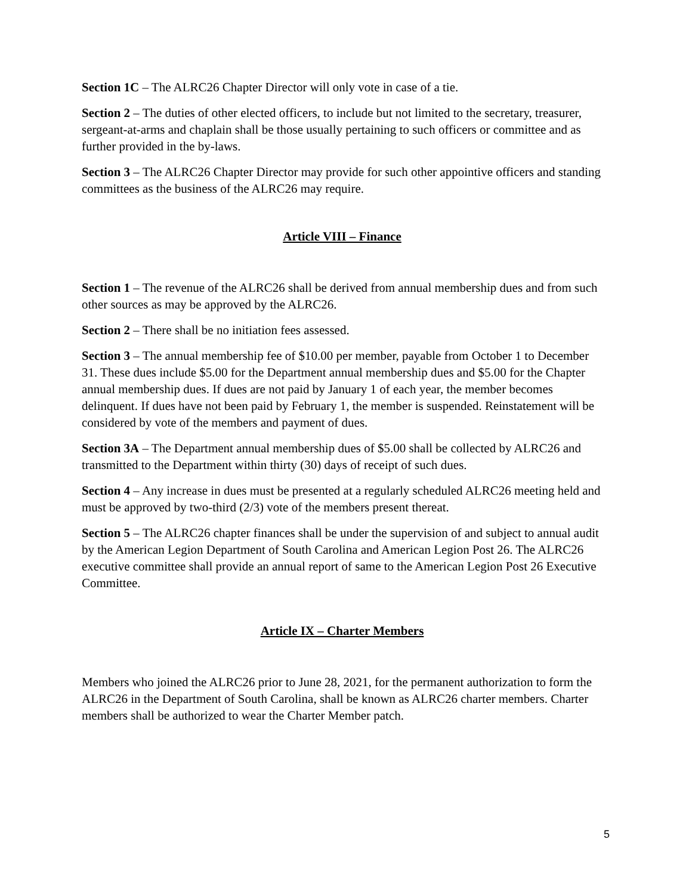Section 1C – The ALRC26 Chapter Director will only vote in case of a tie.
Section 2 – The duties of other elected officers, to include but not limited to the secretary, treasurer, sergeant-at-arms and chaplain shall be those usually pertaining to such officers or committee and as further provided in the by-laws.
Section 3 – The ALRC26 Chapter Director may provide for such other appointive officers and standing committees as the business of the ALRC26 may require.
Article VIII – Finance
Section 1 – The revenue of the ALRC26 shall be derived from annual membership dues and from such other sources as may be approved by the ALRC26.
Section 2 – There shall be no initiation fees assessed.
Section 3 – The annual membership fee of $10.00 per member, payable from October 1 to December 31. These dues include $5.00 for the Department annual membership dues and $5.00 for the Chapter annual membership dues. If dues are not paid by January 1 of each year, the member becomes delinquent. If dues have not been paid by February 1, the member is suspended. Reinstatement will be considered by vote of the members and payment of dues.
Section 3A – The Department annual membership dues of $5.00 shall be collected by ALRC26 and transmitted to the Department within thirty (30) days of receipt of such dues.
Section 4 – Any increase in dues must be presented at a regularly scheduled ALRC26 meeting held and must be approved by two-third (2/3) vote of the members present thereat.
Section 5 – The ALRC26 chapter finances shall be under the supervision of and subject to annual audit by the American Legion Department of South Carolina and American Legion Post 26. The ALRC26 executive committee shall provide an annual report of same to the American Legion Post 26 Executive Committee.
Article IX – Charter Members
Members who joined the ALRC26 prior to June 28, 2021, for the permanent authorization to form the ALRC26 in the Department of South Carolina, shall be known as ALRC26 charter members. Charter members shall be authorized to wear the Charter Member patch.
5